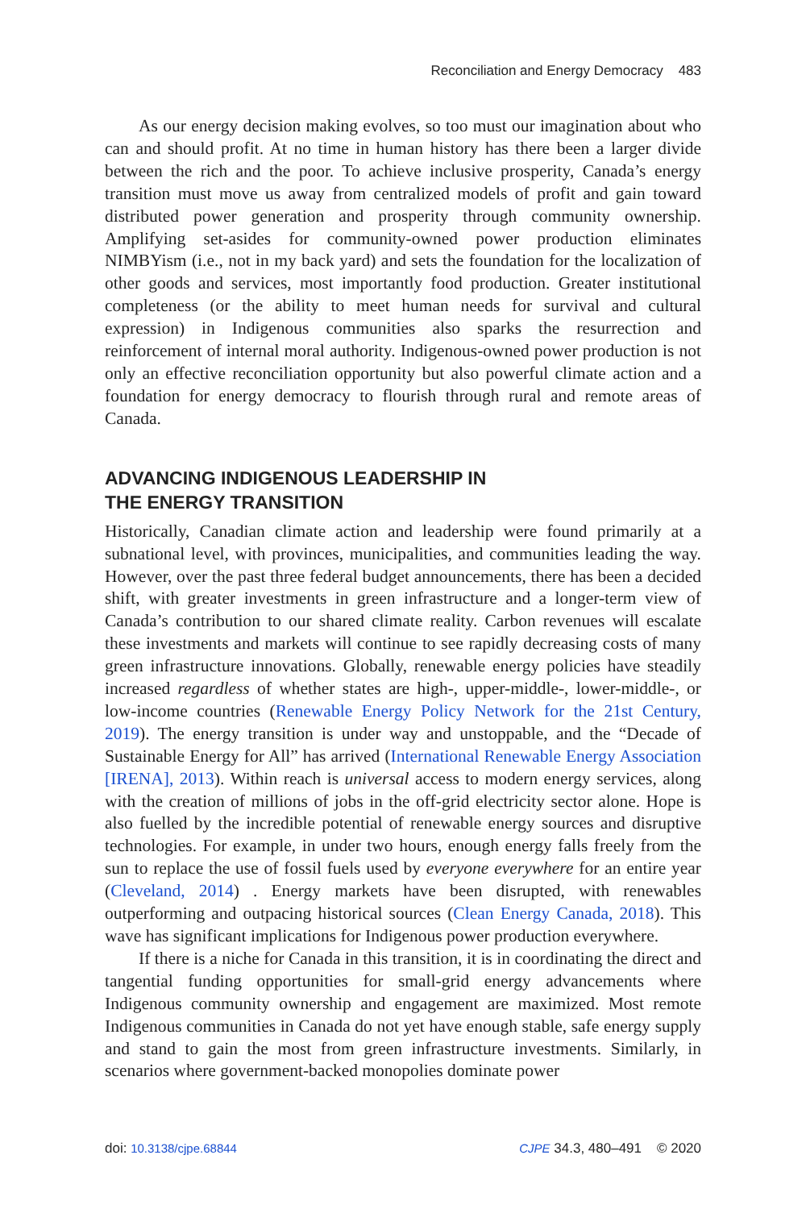Reconciliation and Energy Democracy 483
As our energy decision making evolves, so too must our imagination about who can and should profit. At no time in human history has there been a larger divide between the rich and the poor. To achieve inclusive prosperity, Canada’s energy transition must move us away from centralized models of profit and gain toward distributed power generation and prosperity through community ownership. Amplifying set-asides for community-owned power production eliminates NIMBYism (i.e., not in my back yard) and sets the foundation for the localization of other goods and services, most importantly food production. Greater institutional completeness (or the ability to meet human needs for survival and cultural expression) in Indigenous communities also sparks the resurrection and reinforcement of internal moral authority. Indigenous-owned power production is not only an effective reconciliation opportunity but also powerful climate action and a foundation for energy democracy to flourish through rural and remote areas of Canada.
ADVANCING INDIGENOUS LEADERSHIP IN
THE ENERGY TRANSITION
Historically, Canadian climate action and leadership were found primarily at a subnational level, with provinces, municipalities, and communities leading the way. However, over the past three federal budget announcements, there has been a decided shift, with greater investments in green infrastructure and a longer-term view of Canada’s contribution to our shared climate reality. Carbon revenues will escalate these investments and markets will continue to see rapidly decreasing costs of many green infrastructure innovations. Globally, renewable energy policies have steadily increased regardless of whether states are high-, upper-middle-, lower-middle-, or low-income countries (Renewable Energy Policy Network for the 21st Century, 2019). The energy transition is under way and unstoppable, and the “Decade of Sustainable Energy for All” has arrived (International Renewable Energy Association [IRENA], 2013). Within reach is universal access to modern energy services, along with the creation of millions of jobs in the off-grid electricity sector alone. Hope is also fuelled by the incredible potential of renewable energy sources and disruptive technologies. For example, in under two hours, enough energy falls freely from the sun to replace the use of fossil fuels used by everyone everywhere for an entire year (Cleveland, 2014) . Energy markets have been disrupted, with renewables outperforming and outpacing historical sources (Clean Energy Canada, 2018). This wave has significant implications for Indigenous power production everywhere.
If there is a niche for Canada in this transition, it is in coordinating the direct and tangential funding opportunities for small-grid energy advancements where Indigenous community ownership and engagement are maximized. Most remote Indigenous communities in Canada do not yet have enough stable, safe energy supply and stand to gain the most from green infrastructure investments. Similarly, in scenarios where government-backed monopolies dominate power
doi: 10.3138/cjpe.68844 CJPE 34.3, 480–491 © 2020